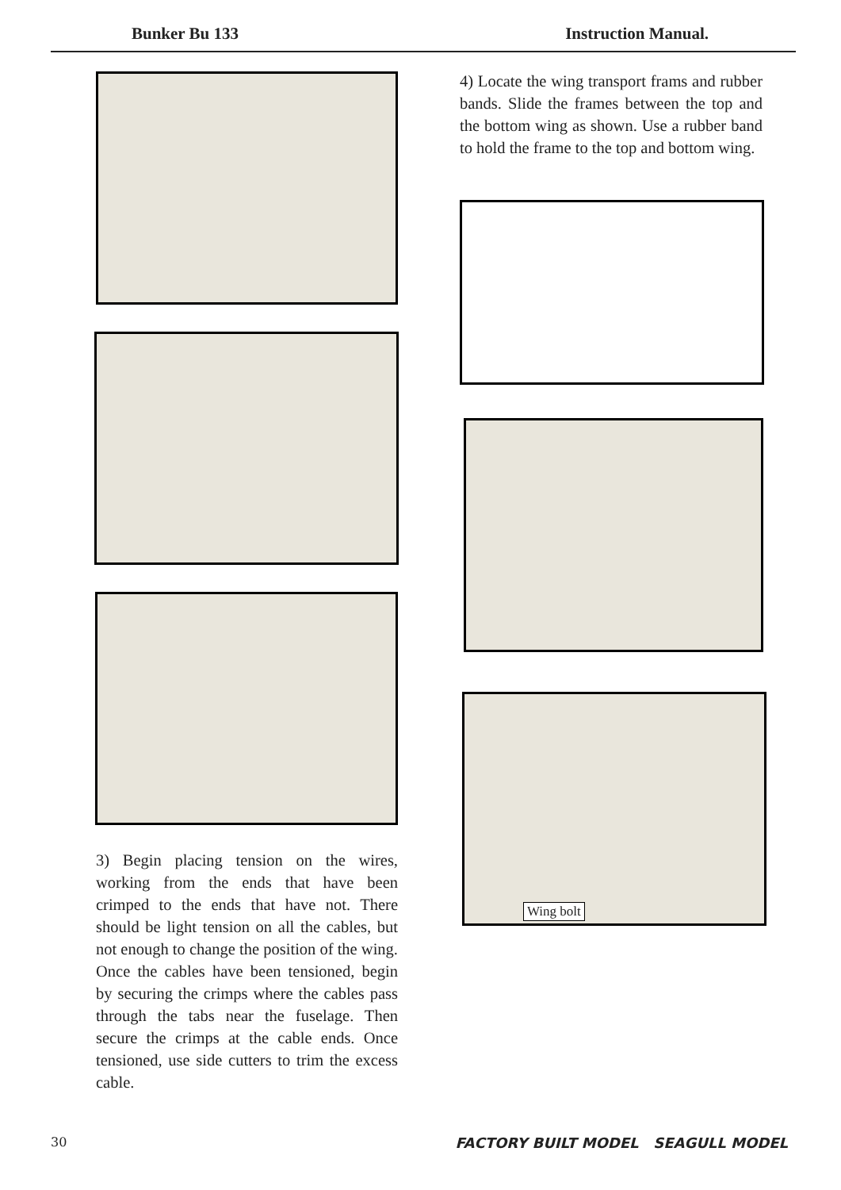Bunker Bu 133 Instruction Manual.
3) Begin placing tension on the wires, working from the ends that have been crimped to the ends that have not. There should be light tension on all the cables, but not enough to change the position of the wing. Once the cables have been tensioned, begin by securing the crimps where the cables pass through the tabs near the fuselage. Then secure the crimps at the cable ends. Once tensioned, use side cutters to trim the excess cable.
4) Locate the wing transport frams and rubber bands. Slide the frames between the top and the bottom wing as shown. Use a rubber band to hold the frame to the top and bottom wing.
Wing bolt
30 FACTORY BUILT MODEL SEAGULL MODEL